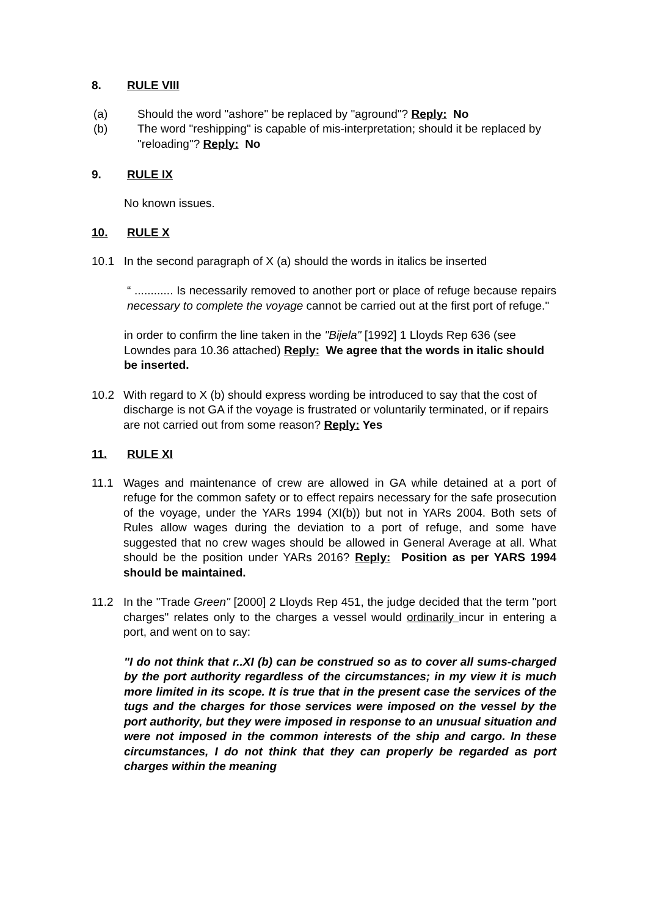8. RULE VIII
(a) Should the word "ashore" be replaced by "aground"? Reply: No
(b) The word "reshipping" is capable of mis-interpretation; should it be replaced by "reloading"? Reply: No
9. RULE IX
No known issues.
10. RULE X
10.1 In the second paragraph of X (a) should the words in italics be inserted
“ ............ Is necessarily removed to another port or place of refuge because repairs necessary to complete the voyage cannot be carried out at the first port of refuge."
in order to confirm the line taken in the "Bijela" [1992] 1 Lloyds Rep 636 (see Lowndes para 10.36 attached) Reply: We agree that the words in italic should be inserted.
10.2 With regard to X (b) should express wording be introduced to say that the cost of discharge is not GA if the voyage is frustrated or voluntarily terminated, or if repairs are not carried out from some reason? Reply: Yes
11. RULE XI
11.1 Wages and maintenance of crew are allowed in GA while detained at a port of refuge for the common safety or to effect repairs necessary for the safe prosecution of the voyage, under the YARs 1994 (XI(b)) but not in YARs 2004. Both sets of Rules allow wages during the deviation to a port of refuge, and some have suggested that no crew wages should be allowed in General Average at all. What should be the position under YARs 2016? Reply: Position as per YARS 1994 should be maintained.
11.2 In the "Trade Green" [2000] 2 Lloyds Rep 451, the judge decided that the term "port charges" relates only to the charges a vessel would ordinarily incur in entering a port, and went on to say:
"I do not think that r..XI (b) can be construed so as to cover all sums-charged by the port authority regardless of the circumstances; in my view it is much more limited in its scope. It is true that in the present case the services of the tugs and the charges for those services were imposed on the vessel by the port authority, but they were imposed in response to an unusual situation and were not imposed in the common interests of the ship and cargo. In these circumstances, I do not think that they can properly be regarded as port charges within the meaning